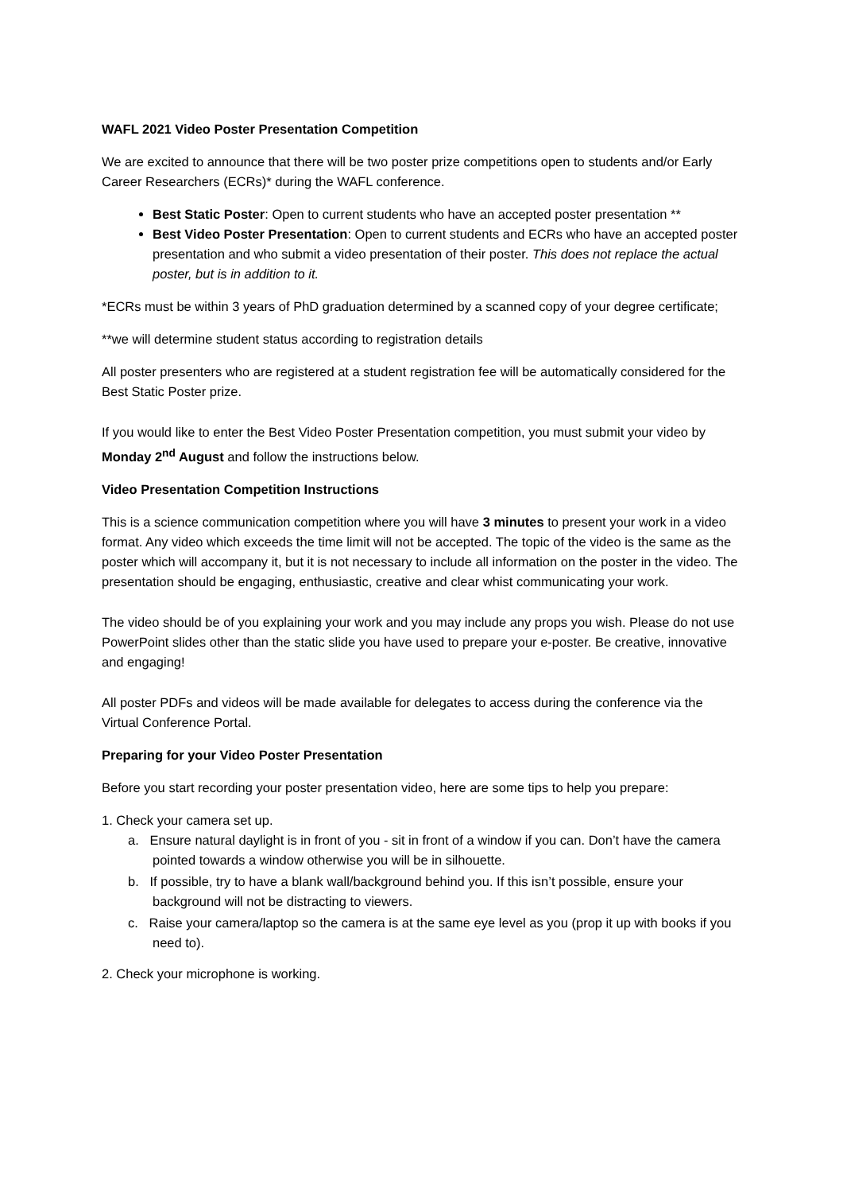WAFL 2021 Video Poster Presentation Competition
We are excited to announce that there will be two poster prize competitions open to students and/or Early Career Researchers (ECRs)* during the WAFL conference.
Best Static Poster: Open to current students who have an accepted poster presentation **
Best Video Poster Presentation: Open to current students and ECRs who have an accepted poster presentation and who submit a video presentation of their poster. This does not replace the actual poster, but is in addition to it.
*ECRs must be within 3 years of PhD graduation determined by a scanned copy of your degree certificate;
**we will determine student status according to registration details
All poster presenters who are registered at a student registration fee will be automatically considered for the Best Static Poster prize.
If you would like to enter the Best Video Poster Presentation competition, you must submit your video by Monday 2<sup>nd</sup> August and follow the instructions below.
Video Presentation Competition Instructions
This is a science communication competition where you will have 3 minutes to present your work in a video format. Any video which exceeds the time limit will not be accepted. The topic of the video is the same as the poster which will accompany it, but it is not necessary to include all information on the poster in the video. The presentation should be engaging, enthusiastic, creative and clear whist communicating your work.
The video should be of you explaining your work and you may include any props you wish. Please do not use PowerPoint slides other than the static slide you have used to prepare your e-poster. Be creative, innovative and engaging!
All poster PDFs and videos will be made available for delegates to access during the conference via the Virtual Conference Portal.
Preparing for your Video Poster Presentation
Before you start recording your poster presentation video, here are some tips to help you prepare:
1. Check your camera set up.
a. Ensure natural daylight is in front of you - sit in front of a window if you can. Don’t have the camera pointed towards a window otherwise you will be in silhouette.
b. If possible, try to have a blank wall/background behind you. If this isn’t possible, ensure your background will not be distracting to viewers.
c. Raise your camera/laptop so the camera is at the same eye level as you (prop it up with books if you need to).
2. Check your microphone is working.